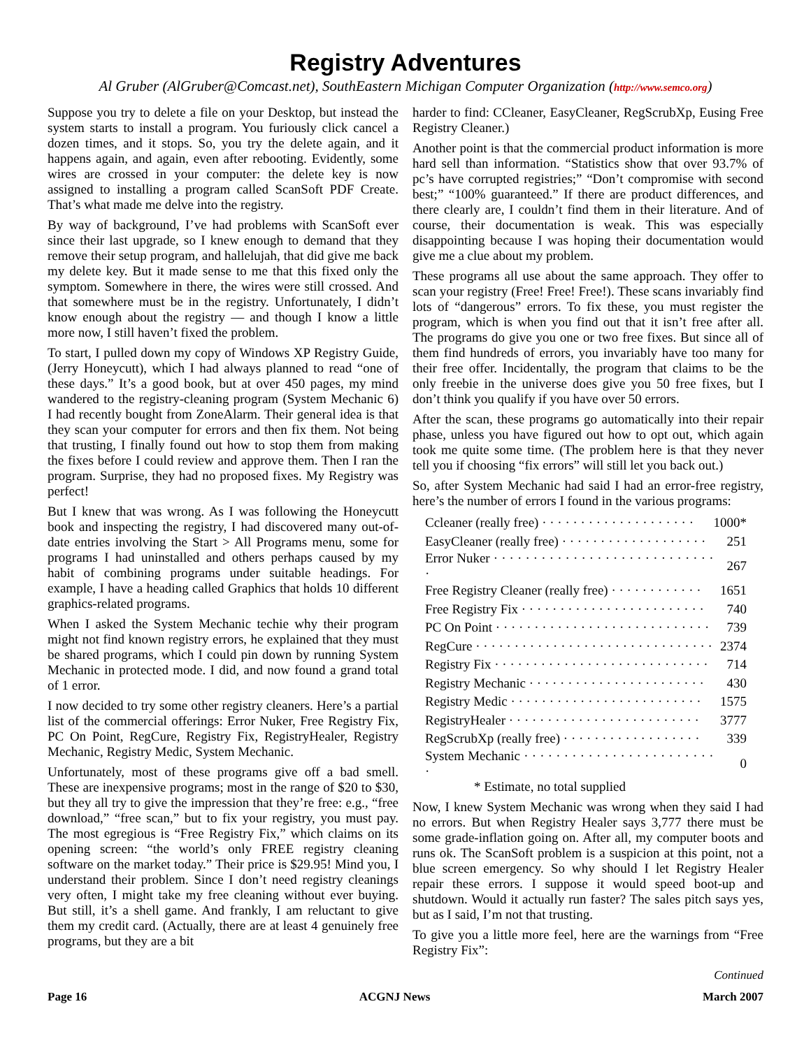Registry Adventures
Al Gruber (AlGruber@Comcast.net), SouthEastern Michigan Computer Organization (http://www.semco.org)
Suppose you try to delete a file on your Desktop, but instead the system starts to install a program. You furiously click cancel a dozen times, and it stops. So, you try the delete again, and it happens again, and again, even after rebooting. Evidently, some wires are crossed in your computer: the delete key is now assigned to installing a program called ScanSoft PDF Create. That’s what made me delve into the registry.
By way of background, I’ve had problems with ScanSoft ever since their last upgrade, so I knew enough to demand that they remove their setup program, and hallelujah, that did give me back my delete key. But it made sense to me that this fixed only the symptom. Somewhere in there, the wires were still crossed. And that somewhere must be in the registry. Unfortunately, I didn’t know enough about the registry — and though I know a little more now, I still haven’t fixed the problem.
To start, I pulled down my copy of Windows XP Registry Guide, (Jerry Honeycutt), which I had always planned to read “one of these days.” It’s a good book, but at over 450 pages, my mind wandered to the registry-cleaning program (System Mechanic 6) I had recently bought from ZoneAlarm. Their general idea is that they scan your computer for errors and then fix them. Not being that trusting, I finally found out how to stop them from making the fixes before I could review and approve them. Then I ran the program. Surprise, they had no proposed fixes. My Registry was perfect!
But I knew that was wrong. As I was following the Honeycutt book and inspecting the registry, I had discovered many out-of-date entries involving the Start > All Programs menu, some for programs I had uninstalled and others perhaps caused by my habit of combining programs under suitable headings. For example, I have a heading called Graphics that holds 10 different graphics-related programs.
When I asked the System Mechanic techie why their program might not find known registry errors, he explained that they must be shared programs, which I could pin down by running System Mechanic in protected mode. I did, and now found a grand total of 1 error.
I now decided to try some other registry cleaners. Here’s a partial list of the commercial offerings: Error Nuker, Free Registry Fix, PC On Point, RegCure, Registry Fix, RegistryHealer, Registry Mechanic, Registry Medic, System Mechanic.
Unfortunately, most of these programs give off a bad smell. These are inexpensive programs; most in the range of $20 to $30, but they all try to give the impression that they’re free: e.g., “free download,” “free scan,” but to fix your registry, you must pay. The most egregious is “Free Registry Fix,” which claims on its opening screen: “the world’s only FREE registry cleaning software on the market today.” Their price is $29.95! Mind you, I understand their problem. Since I don’t need registry cleanings very often, I might take my free cleaning without ever buying. But still, it’s a shell game. And frankly, I am reluctant to give them my credit card. (Actually, there are at least 4 genuinely free programs, but they are a bit
harder to find: CCleaner, EasyCleaner, RegScrubXp, Eusing Free Registry Cleaner.)
Another point is that the commercial product information is more hard sell than information. “Statistics show that over 93.7% of pc’s have corrupted registries;” “Don’t compromise with second best;” “100% guaranteed.” If there are product differences, and there clearly are, I couldn’t find them in their literature. And of course, their documentation is weak. This was especially disappointing because I was hoping their documentation would give me a clue about my problem.
These programs all use about the same approach. They offer to scan your registry (Free! Free! Free!). These scans invariably find lots of “dangerous” errors. To fix these, you must register the program, which is when you find out that it isn’t free after all. The programs do give you one or two free fixes. But since all of them find hundreds of errors, you invariably have too many for their free offer. Incidentally, the program that claims to be the only freebie in the universe does give you 50 free fixes, but I don’t think you qualify if you have over 50 errors.
After the scan, these programs go automatically into their repair phase, unless you have figured out how to opt out, which again took me quite some time. (The problem here is that they never tell you if choosing “fix errors” will still let you back out.)
So, after System Mechanic had said I had an error-free registry, here’s the number of errors I found in the various programs:
| Ccleaner (really free) · · · · · · · · · · · · · · · · · · · · | 1000* |
| EasyCleaner (really free) · · · · · · · · · · · · · · · · · · · | 251 |
| Error Nuker · · · · · · · · · · · · · · · · · · · · · · · · · · · · · | 267 |
| Free Registry Cleaner (really free) · · · · · · · · · · · · | 1651 |
| Free Registry Fix · · · · · · · · · · · · · · · · · · · · · · · · | 740 |
| PC On Point · · · · · · · · · · · · · · · · · · · · · · · · · · · · | 739 |
| RegCure · · · · · · · · · · · · · · · · · · · · · · · · · · · · · · · | 2374 |
| Registry Fix · · · · · · · · · · · · · · · · · · · · · · · · · · · · | 714 |
| Registry Mechanic · · · · · · · · · · · · · · · · · · · · · · · | 430 |
| Registry Medic · · · · · · · · · · · · · · · · · · · · · · · · · | 1575 |
| RegistryHealer · · · · · · · · · · · · · · · · · · · · · · · · · | 3777 |
| RegScrubXp (really free) · · · · · · · · · · · · · · · · · · | 339 |
| System Mechanic · · · · · · · · · · · · · · · · · · · · · · · · · | 0 |
* Estimate, no total supplied
Now, I knew System Mechanic was wrong when they said I had no errors. But when Registry Healer says 3,777 there must be some grade-inflation going on. After all, my computer boots and runs ok. The ScanSoft problem is a suspicion at this point, not a blue screen emergency. So why should I let Registry Healer repair these errors. I suppose it would speed boot-up and shutdown. Would it actually run faster? The sales pitch says yes, but as I said, I’m not that trusting.
To give you a little more feel, here are the warnings from “Free Registry Fix”:
Continued
Page 16 ACGNJ News March 2007